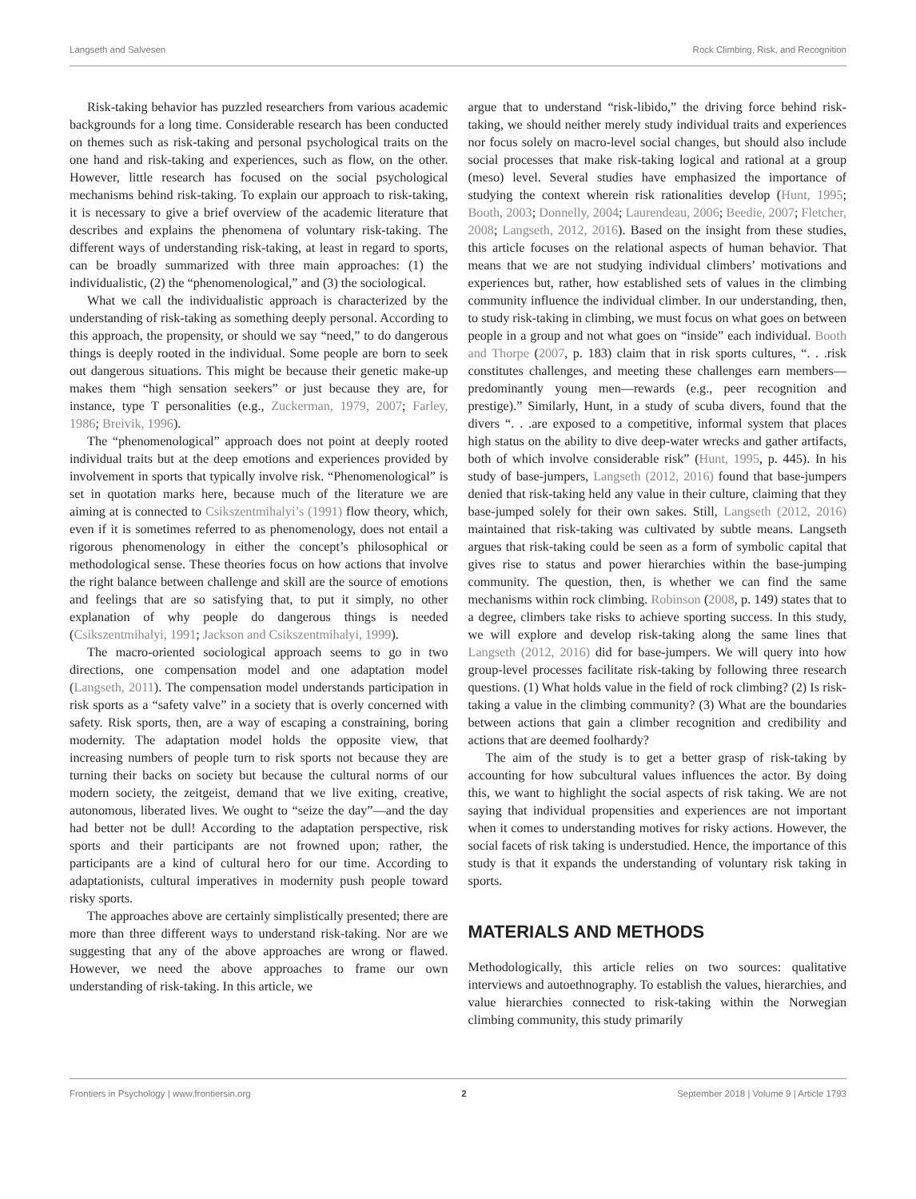Langseth and Salvesen Rock Climbing, Risk, and Recognition
Risk-taking behavior has puzzled researchers from various academic backgrounds for a long time. Considerable research has been conducted on themes such as risk-taking and personal psychological traits on the one hand and risk-taking and experiences, such as flow, on the other. However, little research has focused on the social psychological mechanisms behind risk-taking. To explain our approach to risk-taking, it is necessary to give a brief overview of the academic literature that describes and explains the phenomena of voluntary risk-taking. The different ways of understanding risk-taking, at least in regard to sports, can be broadly summarized with three main approaches: (1) the individualistic, (2) the “phenomenological,” and (3) the sociological.
What we call the individualistic approach is characterized by the understanding of risk-taking as something deeply personal. According to this approach, the propensity, or should we say “need,” to do dangerous things is deeply rooted in the individual. Some people are born to seek out dangerous situations. This might be because their genetic make-up makes them “high sensation seekers” or just because they are, for instance, type T personalities (e.g., Zuckerman, 1979, 2007; Farley, 1986; Breivik, 1996).
The “phenomenological” approach does not point at deeply rooted individual traits but at the deep emotions and experiences provided by involvement in sports that typically involve risk. “Phenomenological” is set in quotation marks here, because much of the literature we are aiming at is connected to Csikszentmihalyi’s (1991) flow theory, which, even if it is sometimes referred to as phenomenology, does not entail a rigorous phenomenology in either the concept’s philosophical or methodological sense. These theories focus on how actions that involve the right balance between challenge and skill are the source of emotions and feelings that are so satisfying that, to put it simply, no other explanation of why people do dangerous things is needed (Csikszentmihalyi, 1991; Jackson and Csikszentmihalyi, 1999).
The macro-oriented sociological approach seems to go in two directions, one compensation model and one adaptation model (Langseth, 2011). The compensation model understands participation in risk sports as a “safety valve” in a society that is overly concerned with safety. Risk sports, then, are a way of escaping a constraining, boring modernity. The adaptation model holds the opposite view, that increasing numbers of people turn to risk sports not because they are turning their backs on society but because the cultural norms of our modern society, the zeitgeist, demand that we live exiting, creative, autonomous, liberated lives. We ought to “seize the day”—and the day had better not be dull! According to the adaptation perspective, risk sports and their participants are not frowned upon; rather, the participants are a kind of cultural hero for our time. According to adaptationists, cultural imperatives in modernity push people toward risky sports.
The approaches above are certainly simplistically presented; there are more than three different ways to understand risk-taking. Nor are we suggesting that any of the above approaches are wrong or flawed. However, we need the above approaches to frame our own understanding of risk-taking. In this article, we
argue that to understand “risk-libido,” the driving force behind risk-taking, we should neither merely study individual traits and experiences nor focus solely on macro-level social changes, but should also include social processes that make risk-taking logical and rational at a group (meso) level. Several studies have emphasized the importance of studying the context wherein risk rationalities develop (Hunt, 1995; Booth, 2003; Donnelly, 2004; Laurendeau, 2006; Beedie, 2007; Fletcher, 2008; Langseth, 2012, 2016). Based on the insight from these studies, this article focuses on the relational aspects of human behavior. That means that we are not studying individual climbers’ motivations and experiences but, rather, how established sets of values in the climbing community influence the individual climber. In our understanding, then, to study risk-taking in climbing, we must focus on what goes on between people in a group and not what goes on “inside” each individual. Booth and Thorpe (2007, p. 183) claim that in risk sports cultures, “. . .risk constitutes challenges, and meeting these challenges earn members—predominantly young men—rewards (e.g., peer recognition and prestige).” Similarly, Hunt, in a study of scuba divers, found that the divers “. . .are exposed to a competitive, informal system that places high status on the ability to dive deep-water wrecks and gather artifacts, both of which involve considerable risk” (Hunt, 1995, p. 445). In his study of base-jumpers, Langseth (2012, 2016) found that base-jumpers denied that risk-taking held any value in their culture, claiming that they base-jumped solely for their own sakes. Still, Langseth (2012, 2016) maintained that risk-taking was cultivated by subtle means. Langseth argues that risk-taking could be seen as a form of symbolic capital that gives rise to status and power hierarchies within the base-jumping community. The question, then, is whether we can find the same mechanisms within rock climbing. Robinson (2008, p. 149) states that to a degree, climbers take risks to achieve sporting success. In this study, we will explore and develop risk-taking along the same lines that Langseth (2012, 2016) did for base-jumpers. We will query into how group-level processes facilitate risk-taking by following three research questions. (1) What holds value in the field of rock climbing? (2) Is risk-taking a value in the climbing community? (3) What are the boundaries between actions that gain a climber recognition and credibility and actions that are deemed foolhardy?
The aim of the study is to get a better grasp of risk-taking by accounting for how subcultural values influences the actor. By doing this, we want to highlight the social aspects of risk taking. We are not saying that individual propensities and experiences are not important when it comes to understanding motives for risky actions. However, the social facets of risk taking is understudied. Hence, the importance of this study is that it expands the understanding of voluntary risk taking in sports.
MATERIALS AND METHODS
Methodologically, this article relies on two sources: qualitative interviews and autoethnography. To establish the values, hierarchies, and value hierarchies connected to risk-taking within the Norwegian climbing community, this study primarily
Frontiers in Psychology | www.frontiersin.org 2 September 2018 | Volume 9 | Article 1793